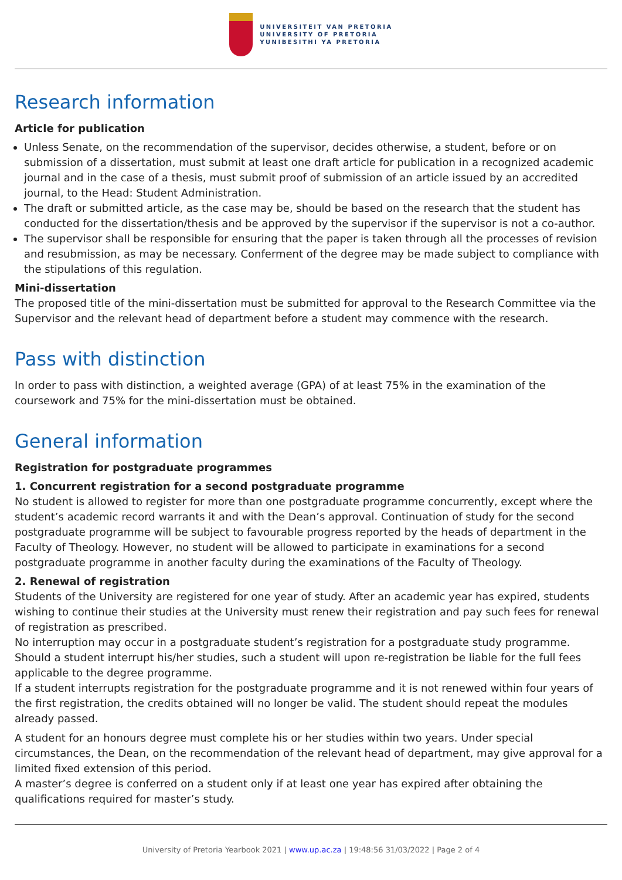UNIVERSITEIT VAN PRETORIA
UNIVERSITY OF PRETORIA
YUNIBESITHI YA PRETORIA
Research information
Article for publication
Unless Senate, on the recommendation of the supervisor, decides otherwise, a student, before or on submission of a dissertation, must submit at least one draft article for publication in a recognized academic journal and in the case of a thesis, must submit proof of submission of an article issued by an accredited journal, to the Head: Student Administration.
The draft or submitted article, as the case may be, should be based on the research that the student has conducted for the dissertation/thesis and be approved by the supervisor if the supervisor is not a co-author.
The supervisor shall be responsible for ensuring that the paper is taken through all the processes of revision and resubmission, as may be necessary. Conferment of the degree may be made subject to compliance with the stipulations of this regulation.
Mini-dissertation
The proposed title of the mini-dissertation must be submitted for approval to the Research Committee via the Supervisor and the relevant head of department before a student may commence with the research.
Pass with distinction
In order to pass with distinction, a weighted average (GPA) of at least 75% in the examination of the coursework and 75% for the mini-dissertation must be obtained.
General information
Registration for postgraduate programmes
1. Concurrent registration for a second postgraduate programme
No student is allowed to register for more than one postgraduate programme concurrently, except where the student’s academic record warrants it and with the Dean’s approval. Continuation of study for the second postgraduate programme will be subject to favourable progress reported by the heads of department in the Faculty of Theology. However, no student will be allowed to participate in examinations for a second postgraduate programme in another faculty during the examinations of the Faculty of Theology.
2. Renewal of registration
Students of the University are registered for one year of study. After an academic year has expired, students wishing to continue their studies at the University must renew their registration and pay such fees for renewal of registration as prescribed.
No interruption may occur in a postgraduate student’s registration for a postgraduate study programme. Should a student interrupt his/her studies, such a student will upon re-registration be liable for the full fees applicable to the degree programme.
If a student interrupts registration for the postgraduate programme and it is not renewed within four years of the first registration, the credits obtained will no longer be valid. The student should repeat the modules already passed.
A student for an honours degree must complete his or her studies within two years. Under special circumstances, the Dean, on the recommendation of the relevant head of department, may give approval for a limited fixed extension of this period.
A master’s degree is conferred on a student only if at least one year has expired after obtaining the qualifications required for master’s study.
University of Pretoria Yearbook 2021 | www.up.ac.za | 19:48:56 31/03/2022 | Page 2 of 4